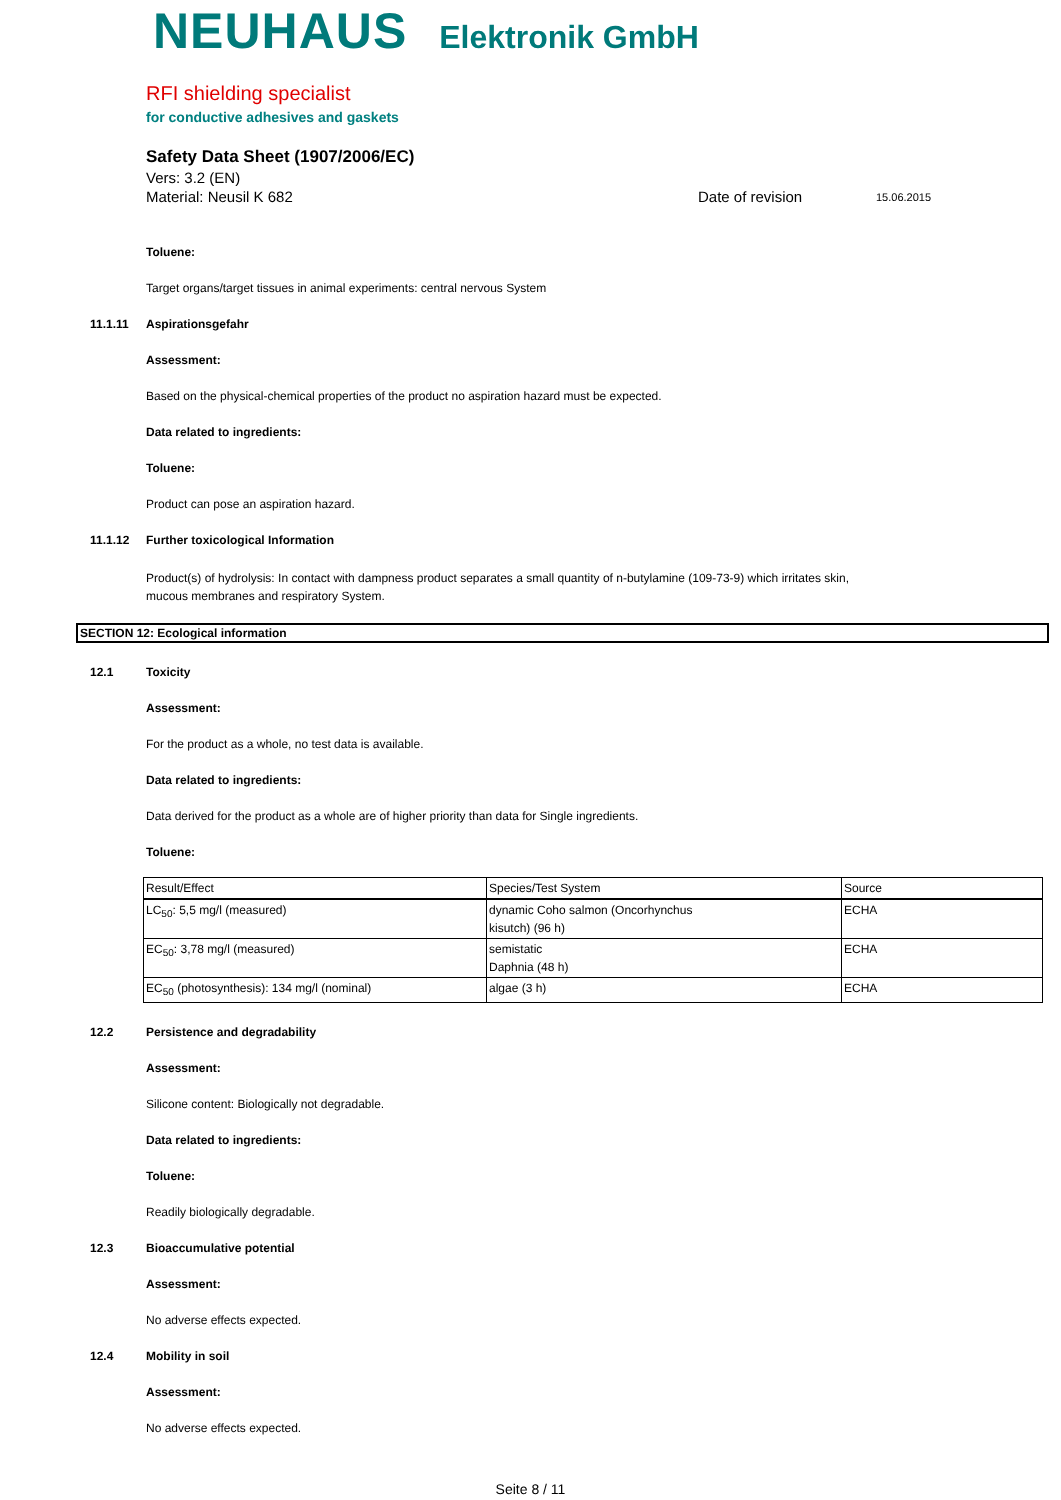NEUHAUS Elektronik GmbH
RFI shielding specialist
for conductive adhesives and gaskets
Safety Data Sheet (1907/2006/EC)
Vers: 3.2 (EN)
Material: Neusil K 682 Date of revision 15.06.2015
Toluene:
Target organs/target tissues in animal experiments: central nervous System
11.1.11 Aspirationsgefahr
Assessment:
Based on the physical-chemical properties of the product no aspiration hazard must be expected.
Data related to ingredients:
Toluene:
Product can pose an aspiration hazard.
11.1.12 Further toxicological Information
Product(s) of hydrolysis: In contact with dampness product separates a small quantity of n-butylamine (109-73-9) which irritates skin, mucous membranes and respiratory System.
SECTION 12: Ecological information
12.1 Toxicity
Assessment:
For the product as a whole, no test data is available.
Data related to ingredients:
Data derived for the product as a whole are of higher priority than data for Single ingredients.
Toluene:
| Result/Effect | Species/Test System | Source |
| --- | --- | --- |
| LC<sub>50</sub>: 5,5 mg/l (measured) | dynamic Coho salmon (Oncorhynchus kisutch) (96 h) | ECHA |
| EC<sub>50</sub>: 3,78 mg/l (measured) | semistatic Daphnia (48 h) | ECHA |
| EC<sub>50</sub> (photosynthesis): 134 mg/l (nominal) | algae (3 h) | ECHA |
12.2 Persistence and degradability
Assessment:
Silicone content: Biologically not degradable.
Data related to ingredients:
Toluene:
Readily biologically degradable.
12.3 Bioaccumulative potential
Assessment:
No adverse effects expected.
12.4 Mobility in soil
Assessment:
No adverse effects expected.
Seite 8 / 11